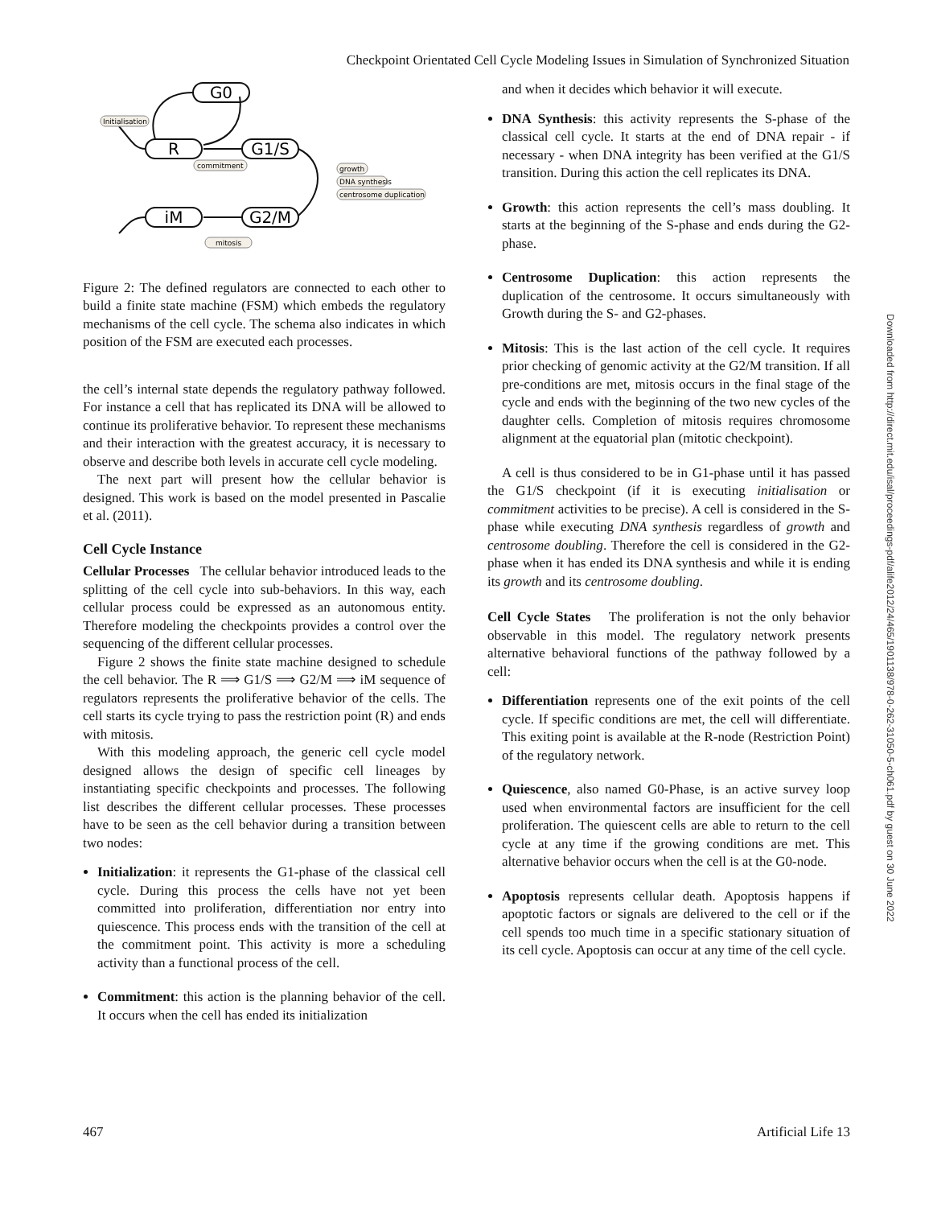Checkpoint Orientated Cell Cycle Modeling Issues in Simulation of Synchronized Situation
G0
R
G1/S
G2/M
iM
Initialisation
commitment
growth
DNA synthesis
centrosome duplication
mitosis
Figure 2: The defined regulators are connected to each other to build a finite state machine (FSM) which embeds the regulatory mechanisms of the cell cycle. The schema also indicates in which position of the FSM are executed each processes.
the cell’s internal state depends the regulatory pathway followed. For instance a cell that has replicated its DNA will be allowed to continue its proliferative behavior. To represent these mechanisms and their interaction with the greatest accuracy, it is necessary to observe and describe both levels in accurate cell cycle modeling.
The next part will present how the cellular behavior is designed. This work is based on the model presented in Pascalie et al. (2011).
Cell Cycle Instance
Cellular Processes The cellular behavior introduced leads to the splitting of the cell cycle into sub-behaviors. In this way, each cellular process could be expressed as an autonomous entity. Therefore modeling the checkpoints provides a control over the sequencing of the different cellular processes.
Figure 2 shows the finite state machine designed to schedule the cell behavior. The R ⟹ G1/S ⟹ G2/M ⟹ iM sequence of regulators represents the proliferative behavior of the cells. The cell starts its cycle trying to pass the restriction point (R) and ends with mitosis.
With this modeling approach, the generic cell cycle model designed allows the design of specific cell lineages by instantiating specific checkpoints and processes. The following list describes the different cellular processes. These processes have to be seen as the cell behavior during a transition between two nodes:
Initialization: it represents the G1-phase of the classical cell cycle. During this process the cells have not yet been committed into proliferation, differentiation nor entry into quiescence. This process ends with the transition of the cell at the commitment point. This activity is more a scheduling activity than a functional process of the cell.
Commitment: this action is the planning behavior of the cell. It occurs when the cell has ended its initialization
and when it decides which behavior it will execute.
DNA Synthesis: this activity represents the S-phase of the classical cell cycle. It starts at the end of DNA repair - if necessary - when DNA integrity has been verified at the G1/S transition. During this action the cell replicates its DNA.
Growth: this action represents the cell’s mass doubling. It starts at the beginning of the S-phase and ends during the G2-phase.
Centrosome Duplication: this action represents the duplication of the centrosome. It occurs simultaneously with Growth during the S- and G2-phases.
Mitosis: This is the last action of the cell cycle. It requires prior checking of genomic activity at the G2/M transition. If all pre-conditions are met, mitosis occurs in the final stage of the cycle and ends with the beginning of the two new cycles of the daughter cells. Completion of mitosis requires chromosome alignment at the equatorial plan (mitotic checkpoint).
A cell is thus considered to be in G1-phase until it has passed the G1/S checkpoint (if it is executing initialisation or commitment activities to be precise). A cell is considered in the S-phase while executing DNA synthesis regardless of growth and centrosome doubling. Therefore the cell is considered in the G2-phase when it has ended its DNA synthesis and while it is ending its growth and its centrosome doubling.
Cell Cycle States The proliferation is not the only behavior observable in this model. The regulatory network presents alternative behavioral functions of the pathway followed by a cell:
Differentiation represents one of the exit points of the cell cycle. If specific conditions are met, the cell will differentiate. This exiting point is available at the R-node (Restriction Point) of the regulatory network.
Quiescence, also named G0-Phase, is an active survey loop used when environmental factors are insufficient for the cell proliferation. The quiescent cells are able to return to the cell cycle at any time if the growing conditions are met. This alternative behavior occurs when the cell is at the G0-node.
Apoptosis represents cellular death. Apoptosis happens if apoptotic factors or signals are delivered to the cell or if the cell spends too much time in a specific stationary situation of its cell cycle. Apoptosis can occur at any time of the cell cycle.
Downloaded from http://direct.mit.edu/isal/proceedings-pdf/alife2012/24/465/1901138/978-0-262-31050-5-ch061.pdf by guest on 30 June 2022
467 Artificial Life 13